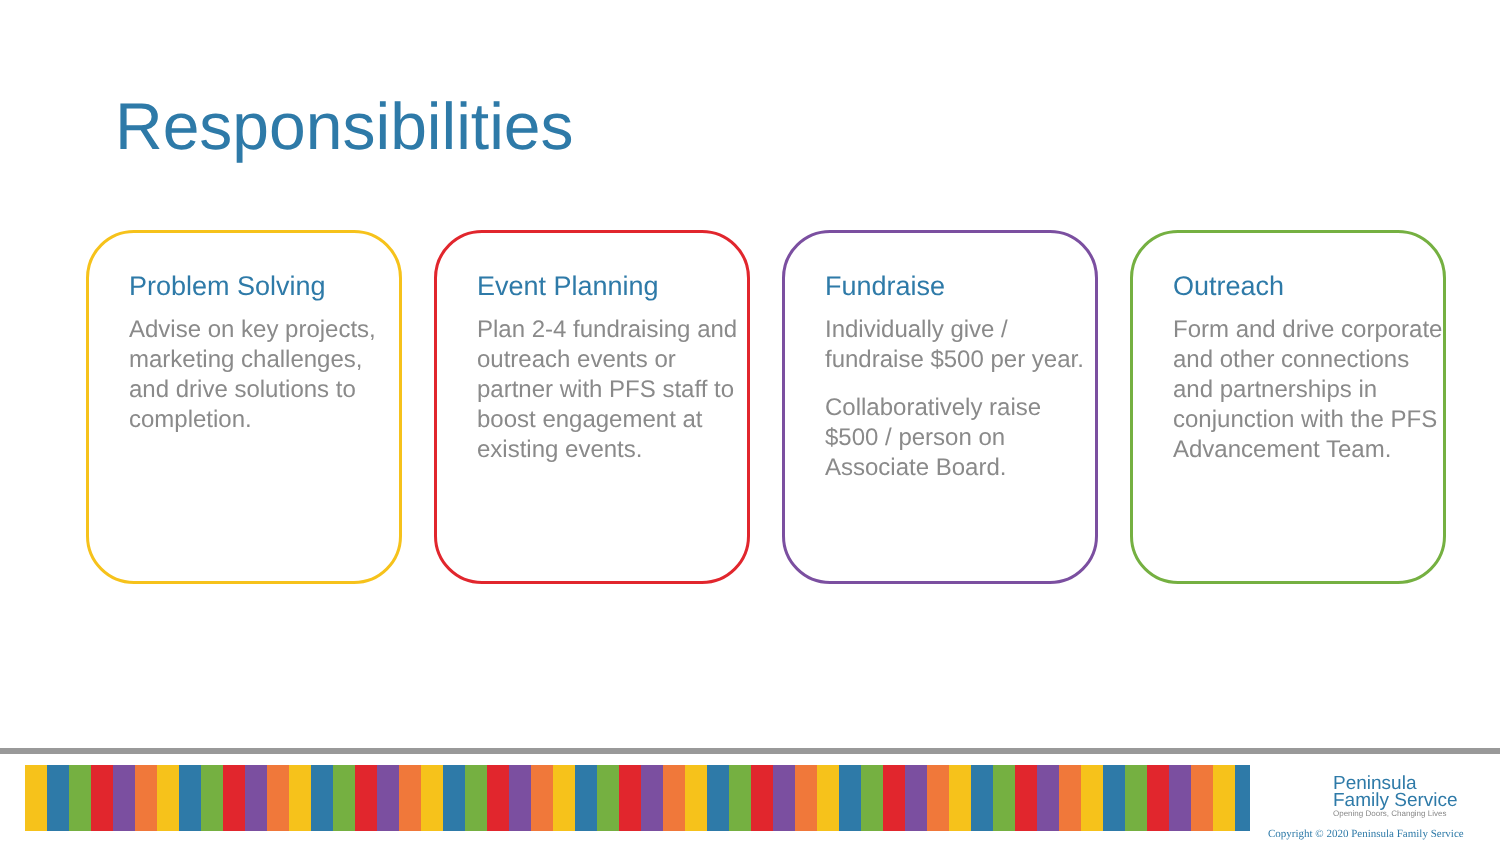Responsibilities
Problem Solving
Advise on key projects, marketing challenges, and drive solutions to completion.
Event Planning
Plan 2-4 fundraising and outreach events or partner with PFS staff to boost engagement at existing events.
Fundraise
Individually give / fundraise $500 per year.
Collaboratively raise $500 / person on Associate Board.
Outreach
Form and drive corporate and other connections and partnerships in conjunction with the PFS Advancement Team.
Peninsula
Family Service
Opening Doors, Changing Lives
Copyright © 2020 Peninsula Family Service